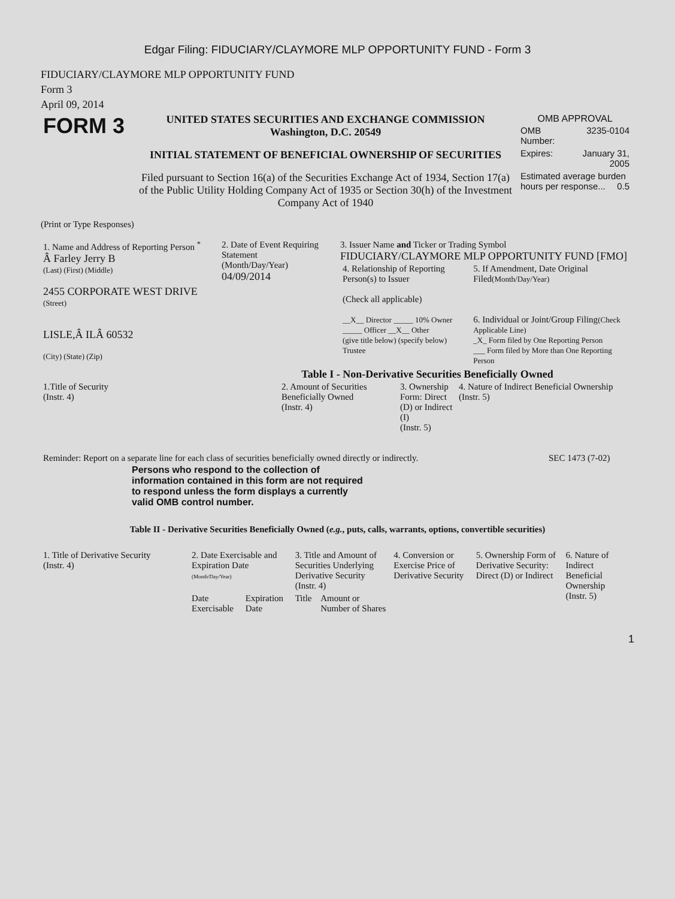Edgar Filing: FIDUCIARY/CLAYMORE MLP OPPORTUNITY FUND - Form 3
FIDUCIARY/CLAYMORE MLP OPPORTUNITY FUND
Form 3
April 09, 2014
| FORM 3 | UNITED STATES SECURITIES AND EXCHANGE COMMISSION Washington, D.C. 20549 INITIAL STATEMENT OF BENEFICIAL OWNERSHIP OF SECURITIES Filed pursuant to Section 16(a) of the Securities Exchange Act of 1934, Section 17(a) of the Public Utility Holding Company Act of 1935 or Section 30(h) of the Investment Company Act of 1940 | OMB APPROVAL / OMB Number: / 3235-0104 / / Expires: / January 31, 2005 / / Estimated average burden hours per response... 0.5 / / |
(Print or Type Responses)
| 1. Name and Address of Reporting Person <sup>*</sup> Â Farley Jerry B (Last) (First) (Middle) 2455 CORPORATE WEST DRIVE (Street) LISLE,Â ILÂ 60532 (City) (State) (Zip) | 2. Date of Event Requiring Statement (Month/Day/Year) 04/09/2014 | 3. Issuer Name and Ticker or Trading Symbol FIDUCIARY/CLAYMORE MLP OPPORTUNITY FUND [FMO] / 4. Relationship of Reporting Person(s) to Issuer (Check all applicable) __X__ Director _____ 10% Owner _____ Officer __X__ Other (give title below) (specify below) Trustee / 5. If Amendment, Date Original Filed (Month/Day/Year) 6. Individual or Joint/Group Filing (Check Applicable Line) _X_ Form filed by One Reporting Person ___ Form filed by More than One Reporting Person / |
Table I - Non-Derivative Securities Beneficially Owned
| 1.Title of Security (Instr. 4) | 2. Amount of Securities Beneficially Owned (Instr. 4) | 3. Ownership Form: Direct (D) or Indirect (I) (Instr. 5) | 4. Nature of Indirect Beneficial Ownership (Instr. 5) |
| --- | --- | --- | --- |
| Reminder: Report on a separate line for each class of securities beneficially owned directly or indirectly. | SEC 1473 (7-02) |
Persons who respond to the collection of information contained in this form are not required to respond unless the form displays a currently valid OMB control number.
Table II - Derivative Securities Beneficially Owned (e.g., puts, calls, warrants, options, convertible securities)
| 1. Title of Derivative Security (Instr. 4) | 2. Date Exercisable and Expiration Date (Month/Day/Year) | | 3. Title and Amount of Securities Underlying Derivative Security (Instr. 4) | | 4. Conversion or Exercise Price of Derivative Security | 5. Ownership Form of Derivative Security: Direct (D) or Indirect | 6. Nature of Indirect Beneficial Ownership (Instr. 5) |
| --- | --- | --- | --- | --- | --- | --- | --- |
| | Date Exercisable | Expiration Date | Title | Amount or Number of Shares | | | |
1